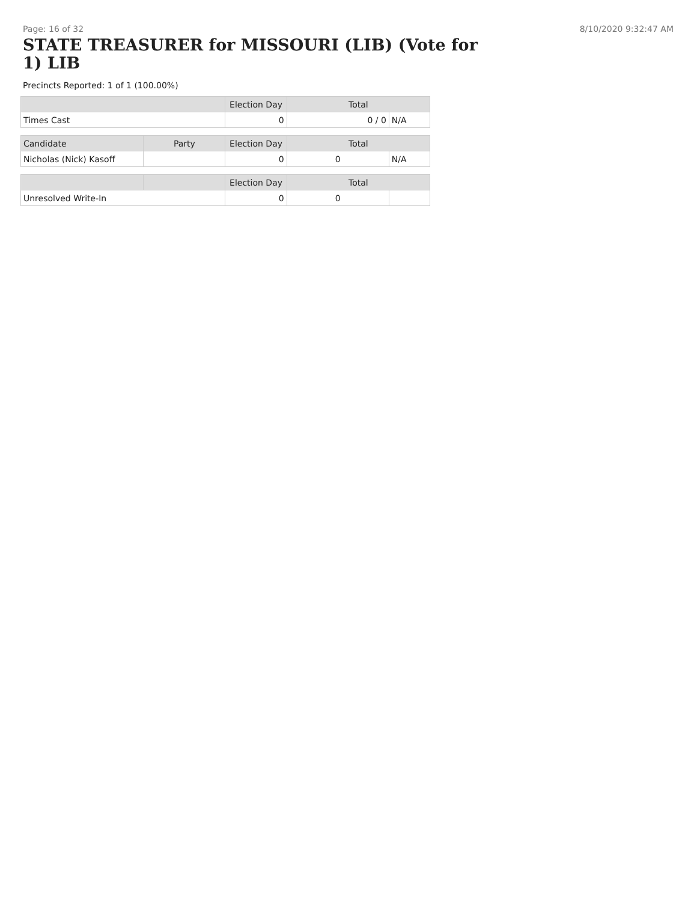Page: 16 of 32 8/10/2020 9:32:47 AM
STATE TREASURER for MISSOURI (LIB) (Vote for 1) LIB
Precincts Reported: 1 of 1 (100.00%)
| | Election Day | Total | |
| --- | --- | --- | --- |
| Times Cast | 0 | 0 / 0 | N/A |
| Candidate | Party | Election Day | Total | |
| --- | --- | --- | --- | --- |
| Nicholas (Nick) Kasoff | | 0 | 0 | N/A |
| | | Election Day | Total | |
| --- | --- | --- | --- | --- |
| Unresolved Write-In | | 0 | 0 | |